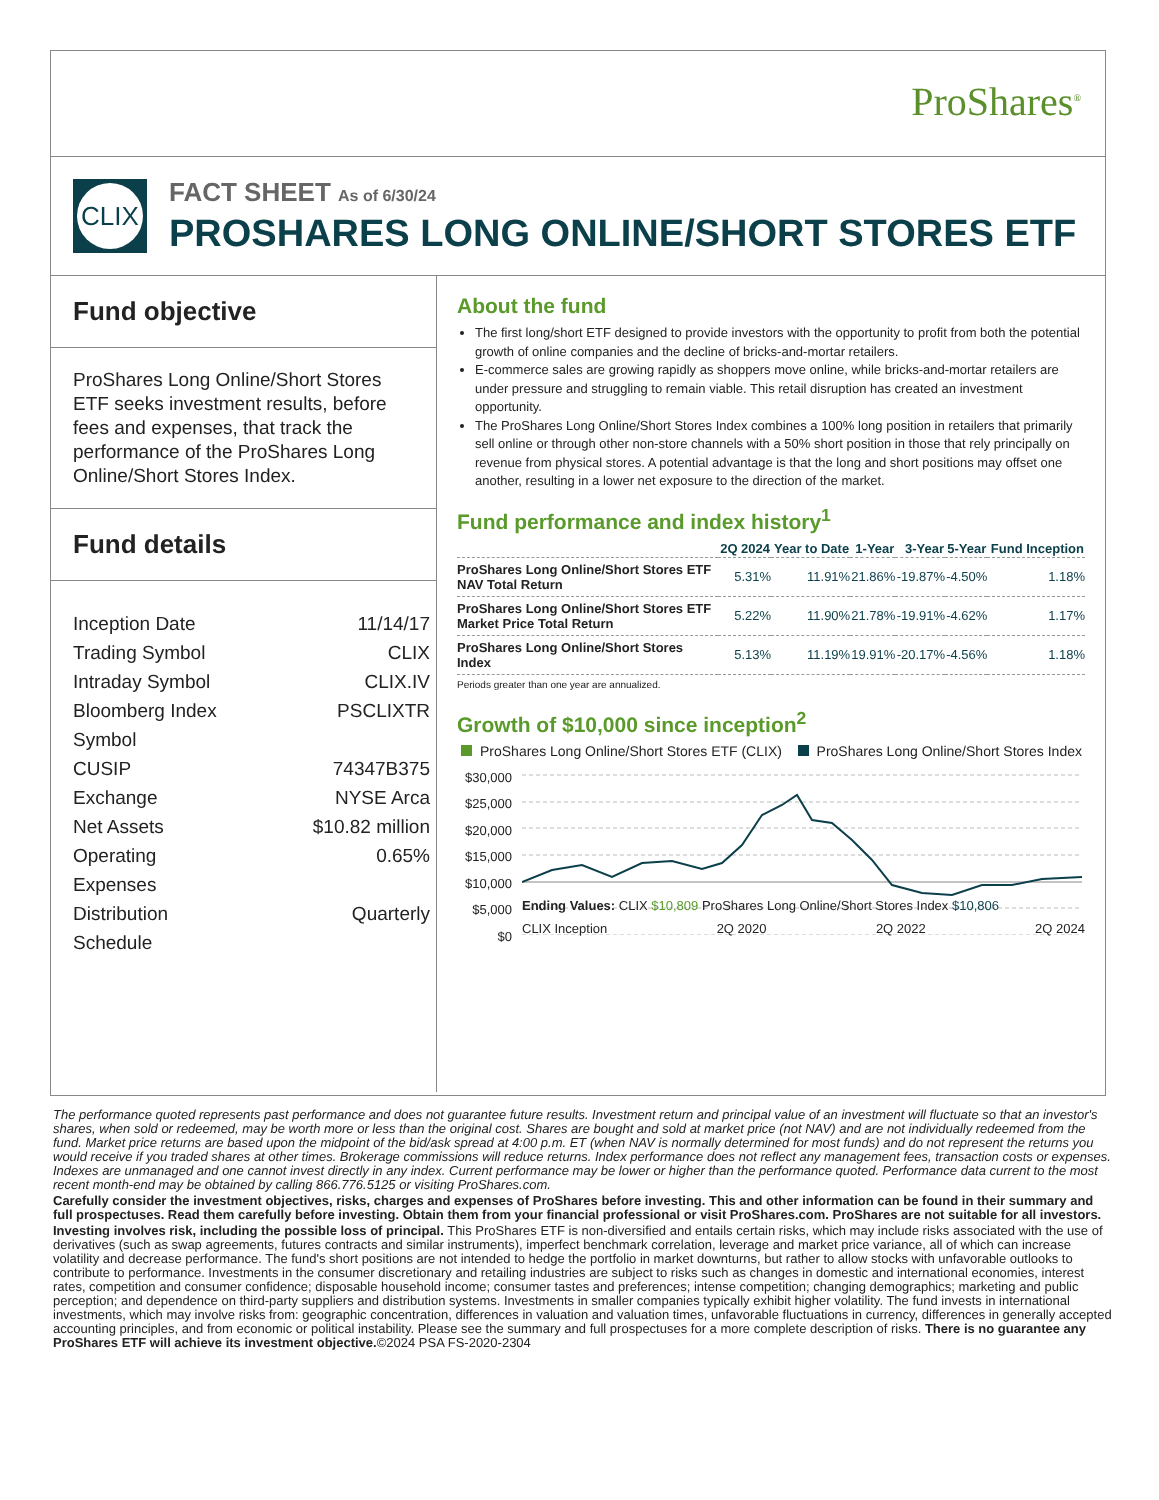ProShares<sup>®</sup>
CLIX
FACT SHEET As of 6/30/24
PROSHARES LONG ONLINE/SHORT STORES ETF
Fund objective
ProShares Long Online/Short Stores ETF seeks investment results, before fees and expenses, that track the performance of the ProShares Long Online/Short Stores Index.
Fund details
Inception Date 11/14/17
Trading Symbol CLIX
Intraday Symbol CLIX.IV
Bloomberg Index
Symbol PSCLIXTR
CUSIP 74347B375
Exchange NYSE Arca
Net Assets $10.82 million
Operating
Expenses 0.65%
Distribution
Schedule Quarterly
About the fund
The first long/short ETF designed to provide investors with the opportunity to profit from both the potential growth of online companies and the decline of bricks-and-mortar retailers.
E-commerce sales are growing rapidly as shoppers move online, while bricks-and-mortar retailers are under pressure and struggling to remain viable. This retail disruption has created an investment opportunity.
The ProShares Long Online/Short Stores Index combines a 100% long position in retailers that primarily sell online or through other non-store channels with a 50% short position in those that rely principally on revenue from physical stores. A potential advantage is that the long and short positions may offset one another, resulting in a lower net exposure to the direction of the market.
Fund performance and index history<sup>1</sup>
| | 2Q 2024 | Year to Date | 1-Year | 3-Year | 5-Year | Fund Inception |
| --- | --- | --- | --- | --- | --- | --- |
| ProShares Long Online/Short Stores ETF NAV Total Return | 5.31% | 11.91% | 21.86% | -19.87% | -4.50% | 1.18% |
| ProShares Long Online/Short Stores ETF Market Price Total Return | 5.22% | 11.90% | 21.78% | -19.91% | -4.62% | 1.17% |
| ProShares Long Online/Short Stores Index | 5.13% | 11.19% | 19.91% | -20.17% | -4.56% | 1.18% |
Periods greater than one year are annualized.
Growth of $10,000 since inception<sup>2</sup>
ProShares Long Online/Short Stores ETF (CLIX) ProShares Long Online/Short Stores Index
$30,000
$25,000
$20,000
$15,000
$10,000
$5,000
$0
Ending Values: CLIX $10,809 ProShares Long Online/Short Stores Index $10,806
CLIX Inception 2Q 2020 2Q 2022 2Q 2024
The performance quoted represents past performance and does not guarantee future results. Investment return and principal value of an investment will fluctuate so that an investor's shares, when sold or redeemed, may be worth more or less than the original cost. Shares are bought and sold at market price (not NAV) and are not individually redeemed from the fund. Market price returns are based upon the midpoint of the bid/ask spread at 4:00 p.m. ET (when NAV is normally determined for most funds) and do not represent the returns you would receive if you traded shares at other times. Brokerage commissions will reduce returns. Index performance does not reflect any management fees, transaction costs or expenses. Indexes are unmanaged and one cannot invest directly in any index. Current performance may be lower or higher than the performance quoted. Performance data current to the most recent month-end may be obtained by calling 866.776.5125 or visiting ProShares.com.
Carefully consider the investment objectives, risks, charges and expenses of ProShares before investing. This and other information can be found in their summary and full prospectuses. Read them carefully before investing. Obtain them from your financial professional or visit ProShares.com. ProShares are not suitable for all investors.
Investing involves risk, including the possible loss of principal. This ProShares ETF is non-diversified and entails certain risks, which may include risks associated with the use of derivatives (such as swap agreements, futures contracts and similar instruments), imperfect benchmark correlation, leverage and market price variance, all of which can increase volatility and decrease performance. The fund's short positions are not intended to hedge the portfolio in market downturns, but rather to allow stocks with unfavorable outlooks to contribute to performance. Investments in the consumer discretionary and retailing industries are subject to risks such as changes in domestic and international economies, interest rates, competition and consumer confidence; disposable household income; consumer tastes and preferences; intense competition; changing demographics; marketing and public perception; and dependence on third-party suppliers and distribution systems. Investments in smaller companies typically exhibit higher volatility. The fund invests in international investments, which may involve risks from: geographic concentration, differences in valuation and valuation times, unfavorable fluctuations in currency, differences in generally accepted accounting principles, and from economic or political instability. Please see the summary and full prospectuses for a more complete description of risks. There is no guarantee any ProShares ETF will achieve its investment objective.©2024 PSA FS-2020-2304